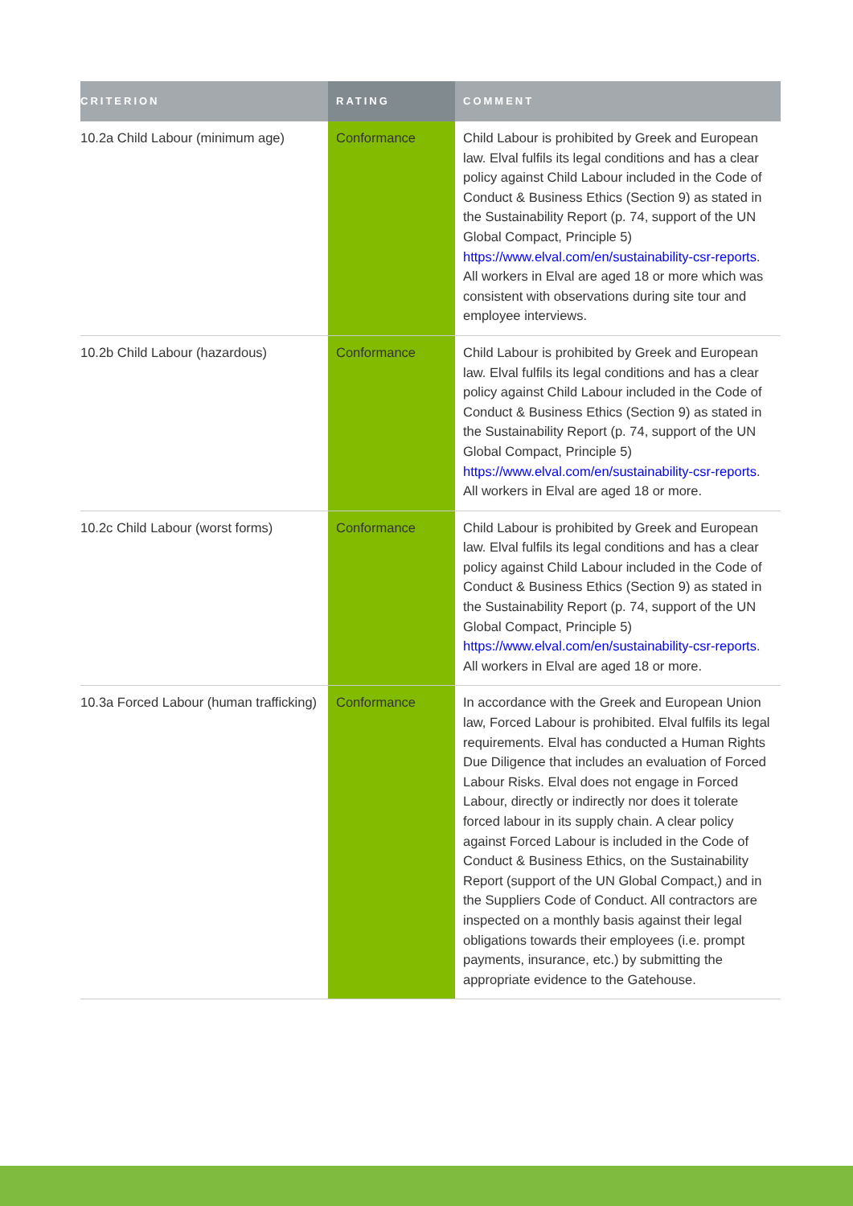| CRITERION | RATING | COMMENT |
| --- | --- | --- |
| 10.2a Child Labour (minimum age) | Conformance | Child Labour is prohibited by Greek and European law. Elval fulfils its legal conditions and has a clear policy against Child Labour included in the Code of Conduct & Business Ethics (Section 9) as stated in the Sustainability Report (p. 74, support of the UN Global Compact, Principle 5) https://www.elval.com/en/sustainability-csr-reports . All workers in Elval are aged 18 or more which was consistent with observations during site tour and employee interviews. |
| 10.2b Child Labour (hazardous) | Conformance | Child Labour is prohibited by Greek and European law. Elval fulfils its legal conditions and has a clear policy against Child Labour included in the Code of Conduct & Business Ethics (Section 9) as stated in the Sustainability Report (p. 74, support of the UN Global Compact, Principle 5) https://www.elval.com/en/sustainability-csr-reports . All workers in Elval are aged 18 or more. |
| 10.2c Child Labour (worst forms) | Conformance | Child Labour is prohibited by Greek and European law. Elval fulfils its legal conditions and has a clear policy against Child Labour included in the Code of Conduct & Business Ethics (Section 9) as stated in the Sustainability Report (p. 74, support of the UN Global Compact, Principle 5) https://www.elval.com/en/sustainability-csr-reports . All workers in Elval are aged 18 or more. |
| 10.3a Forced Labour (human trafficking) | Conformance | In accordance with the Greek and European Union law, Forced Labour is prohibited. Elval fulfils its legal requirements. Elval has conducted a Human Rights Due Diligence that includes an evaluation of Forced Labour Risks. Elval does not engage in Forced Labour, directly or indirectly nor does it tolerate forced labour in its supply chain. A clear policy against Forced Labour is included in the Code of Conduct & Business Ethics, on the Sustainability Report (support of the UN Global Compact,) and in the Suppliers Code of Conduct. All contractors are inspected on a monthly basis against their legal obligations towards their employees (i.e. prompt payments, insurance, etc.) by submitting the appropriate evidence to the Gatehouse. |